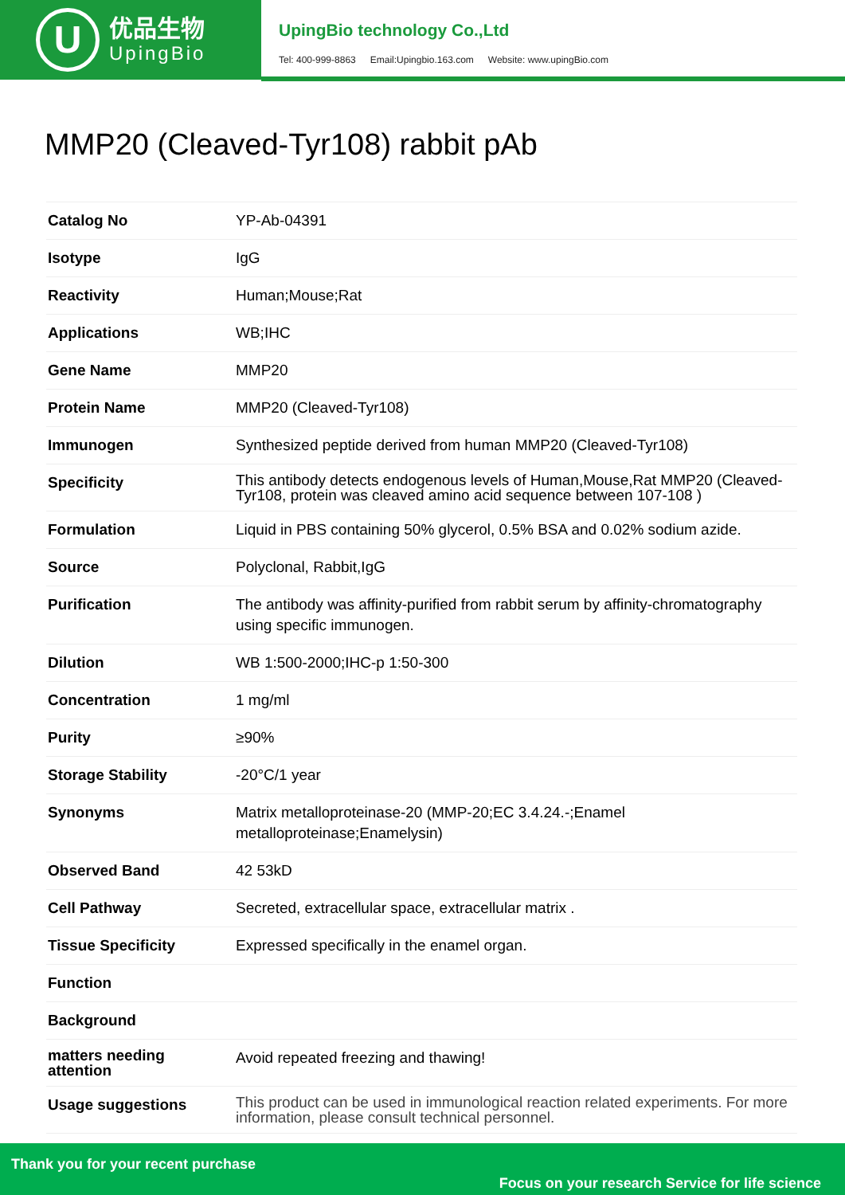U
优品生物
UpingBio
UpingBio technology Co.,Ltd
Tel: 400-999-8863 Email:Upingbio.163.com Website: www.upingBio.com
MMP20 (Cleaved-Tyr108) rabbit pAb
| Catalog No | YP-Ab-04391 |
| Isotype | IgG |
| Reactivity | Human;Mouse;Rat |
| Applications | WB;IHC |
| Gene Name | MMP20 |
| Protein Name | MMP20 (Cleaved-Tyr108) |
| Immunogen | Synthesized peptide derived from human MMP20 (Cleaved-Tyr108) |
| Specificity | This antibody detects endogenous levels of Human,Mouse,Rat MMP20 (Cleaved-Tyr108, protein was cleaved amino acid sequence between 107-108 ) |
| Formulation | Liquid in PBS containing 50% glycerol, 0.5% BSA and 0.02% sodium azide. |
| Source | Polyclonal, Rabbit,IgG |
| Purification | The antibody was affinity-purified from rabbit serum by affinity-chromatography using specific immunogen. |
| Dilution | WB 1:500-2000;IHC-p 1:50-300 |
| Concentration | 1 mg/ml |
| Purity | ≥90% |
| Storage Stability | -20°C/1 year |
| Synonyms | Matrix metalloproteinase-20 (MMP-20;EC 3.4.24.-;Enamel metalloproteinase;Enamelysin) |
| Observed Band | 42 53kD |
| Cell Pathway | Secreted, extracellular space, extracellular matrix . |
| Tissue Specificity | Expressed specifically in the enamel organ. |
| Function | |
| Background | |
| matters needing attention | Avoid repeated freezing and thawing! |
| Usage suggestions | This product can be used in immunological reaction related experiments. For more information, please consult technical personnel. |
Thank you for your recent purchase
Focus on your research Service for life science